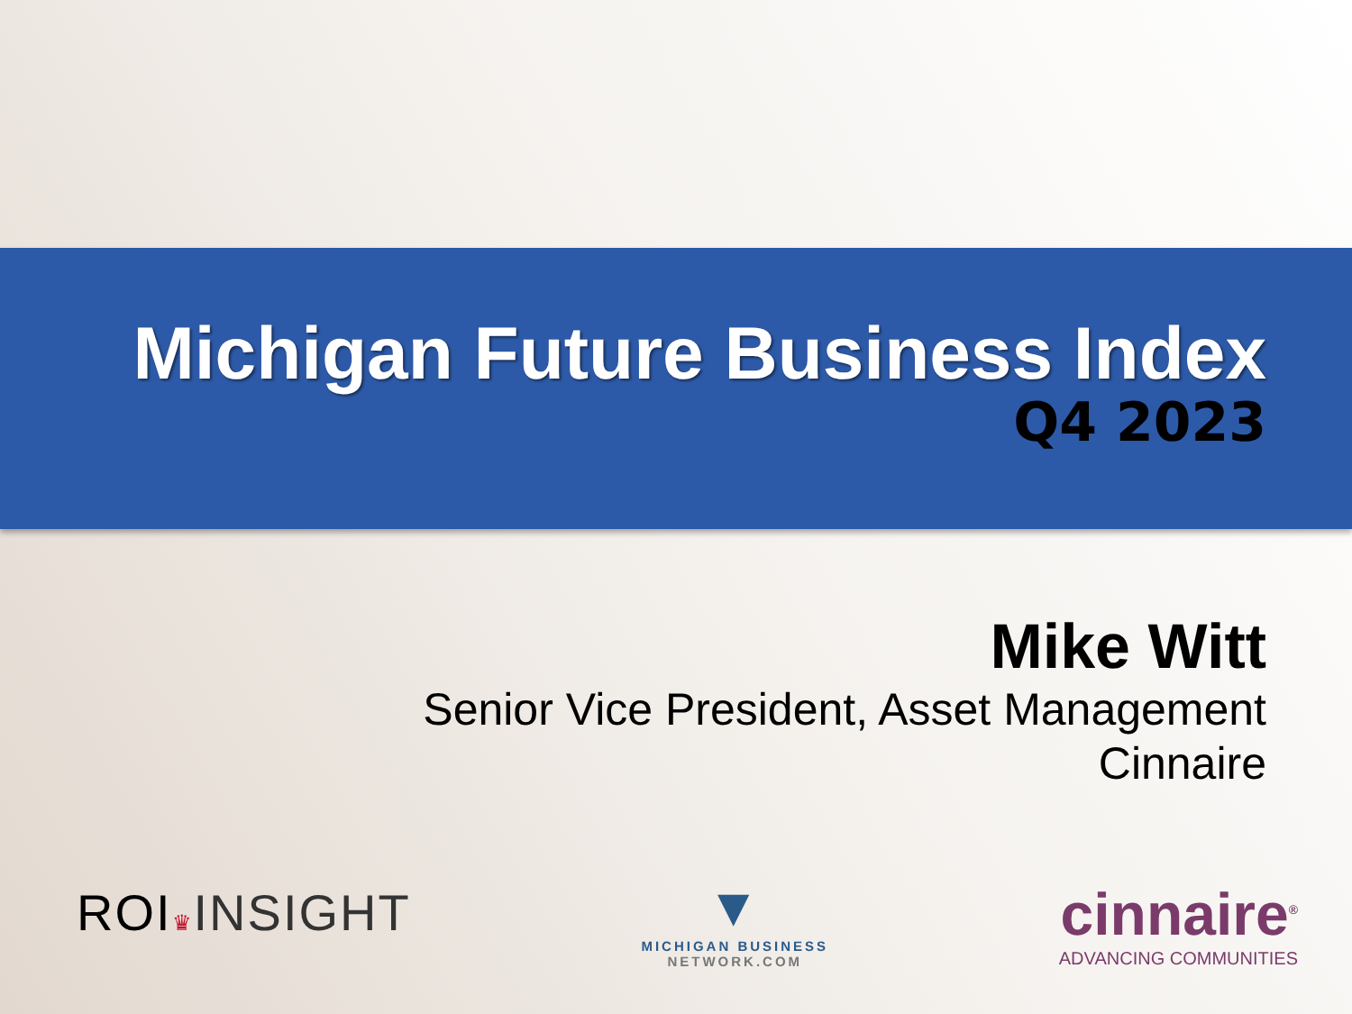Michigan Future Business Index
Q4 2023
Mike Witt
Senior Vice President, Asset Management
Cinnaire
ROI♛INSIGHT
▼
MICHIGAN BUSINESS
NETWORK.COM
cinnaire<sup>®</sup>
ADVANCING COMMUNITIES